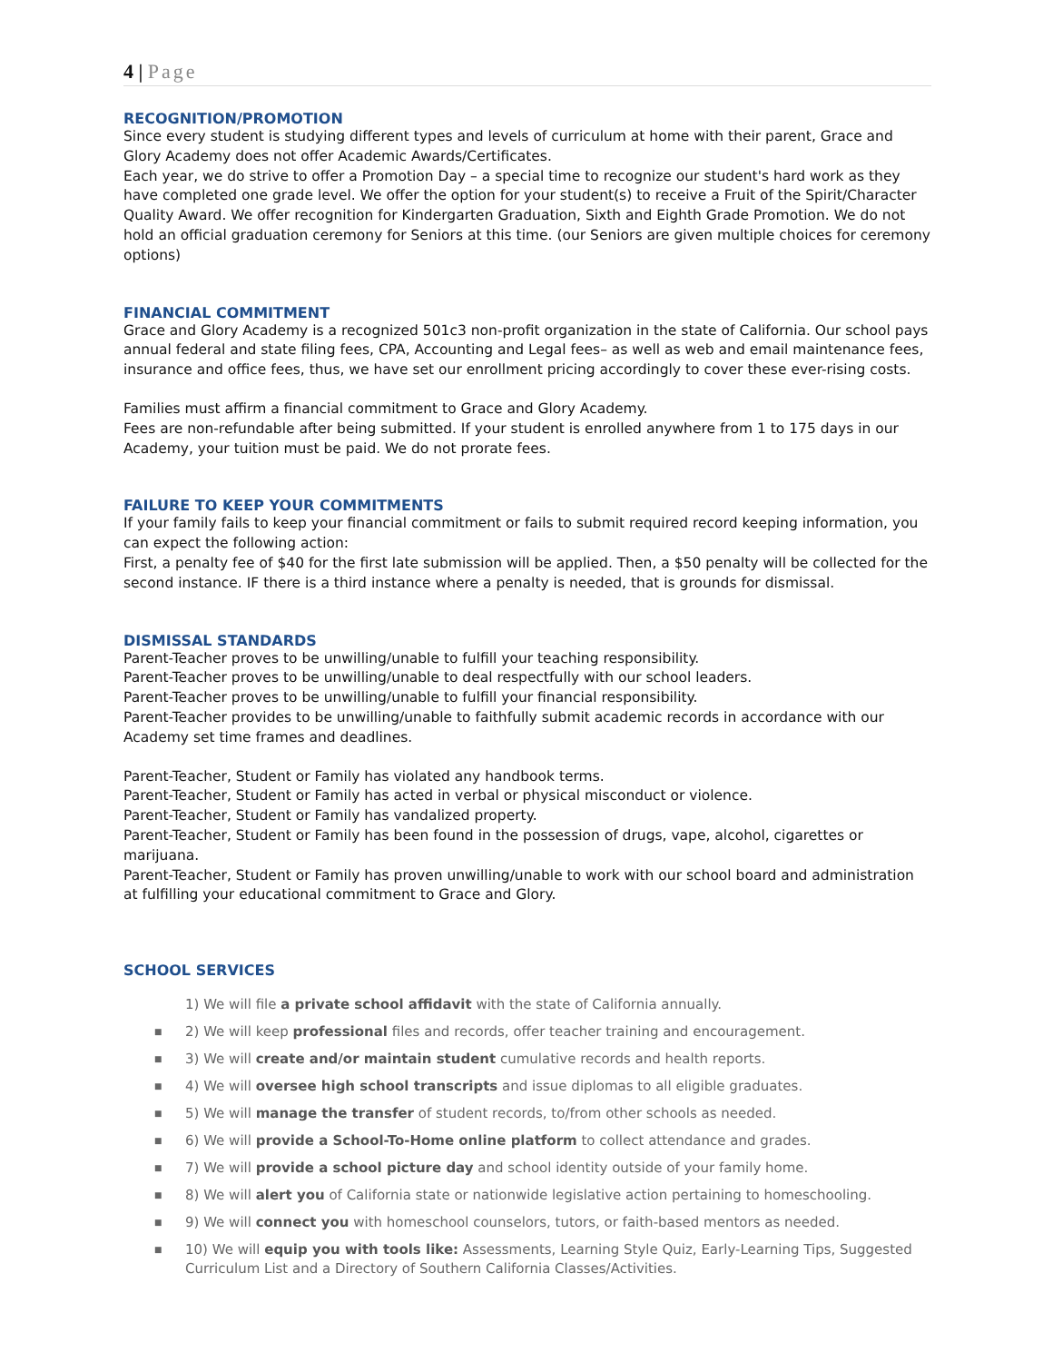4 | Page
RECOGNITION/PROMOTION
Since every student is studying different types and levels of curriculum at home with their parent, Grace and Glory Academy does not offer Academic Awards/Certificates.
Each year, we do strive to offer a Promotion Day – a special time to recognize our student's hard work as they have completed one grade level. We offer the option for your student(s) to receive a Fruit of the Spirit/Character Quality Award. We offer recognition for Kindergarten Graduation, Sixth and Eighth Grade Promotion. We do not hold an official graduation ceremony for Seniors at this time. (our Seniors are given multiple choices for ceremony options)
FINANCIAL COMMITMENT
Grace and Glory Academy is a recognized 501c3 non-profit organization in the state of California. Our school pays annual federal and state filing fees, CPA, Accounting and Legal fees– as well as web and email maintenance fees, insurance and office fees, thus, we have set our enrollment pricing accordingly to cover these ever-rising costs.
Families must affirm a financial commitment to Grace and Glory Academy.
Fees are non-refundable after being submitted. If your student is enrolled anywhere from 1 to 175 days in our Academy, your tuition must be paid. We do not prorate fees.
FAILURE TO KEEP YOUR COMMITMENTS
If your family fails to keep your financial commitment or fails to submit required record keeping information, you can expect the following action:
First, a penalty fee of $40 for the first late submission will be applied. Then, a $50 penalty will be collected for the second instance. IF there is a third instance where a penalty is needed, that is grounds for dismissal.
DISMISSAL STANDARDS
Parent-Teacher proves to be unwilling/unable to fulfill your teaching responsibility.
Parent-Teacher proves to be unwilling/unable to deal respectfully with our school leaders.
Parent-Teacher proves to be unwilling/unable to fulfill your financial responsibility.
Parent-Teacher provides to be unwilling/unable to faithfully submit academic records in accordance with our Academy set time frames and deadlines.
Parent-Teacher, Student or Family has violated any handbook terms.
Parent-Teacher, Student or Family has acted in verbal or physical misconduct or violence.
Parent-Teacher, Student or Family has vandalized property.
Parent-Teacher, Student or Family has been found in the possession of drugs, vape, alcohol, cigarettes or marijuana.
Parent-Teacher, Student or Family has proven unwilling/unable to work with our school board and administration at fulfilling your educational commitment to Grace and Glory.
SCHOOL SERVICES
1) We will file a private school affidavit with the state of California annually.
■ 2) We will keep professional files and records, offer teacher training and encouragement.
■ 3) We will create and/or maintain student cumulative records and health reports.
■ 4) We will oversee high school transcripts and issue diplomas to all eligible graduates.
■ 5) We will manage the transfer of student records, to/from other schools as needed.
■ 6) We will provide a School-To-Home online platform to collect attendance and grades.
■ 7) We will provide a school picture day and school identity outside of your family home.
■ 8) We will alert you of California state or nationwide legislative action pertaining to homeschooling.
■ 9) We will connect you with homeschool counselors, tutors, or faith-based mentors as needed.
■ 10) We will equip you with tools like: Assessments, Learning Style Quiz, Early-Learning Tips, Suggested Curriculum List and a Directory of Southern California Classes/Activities.